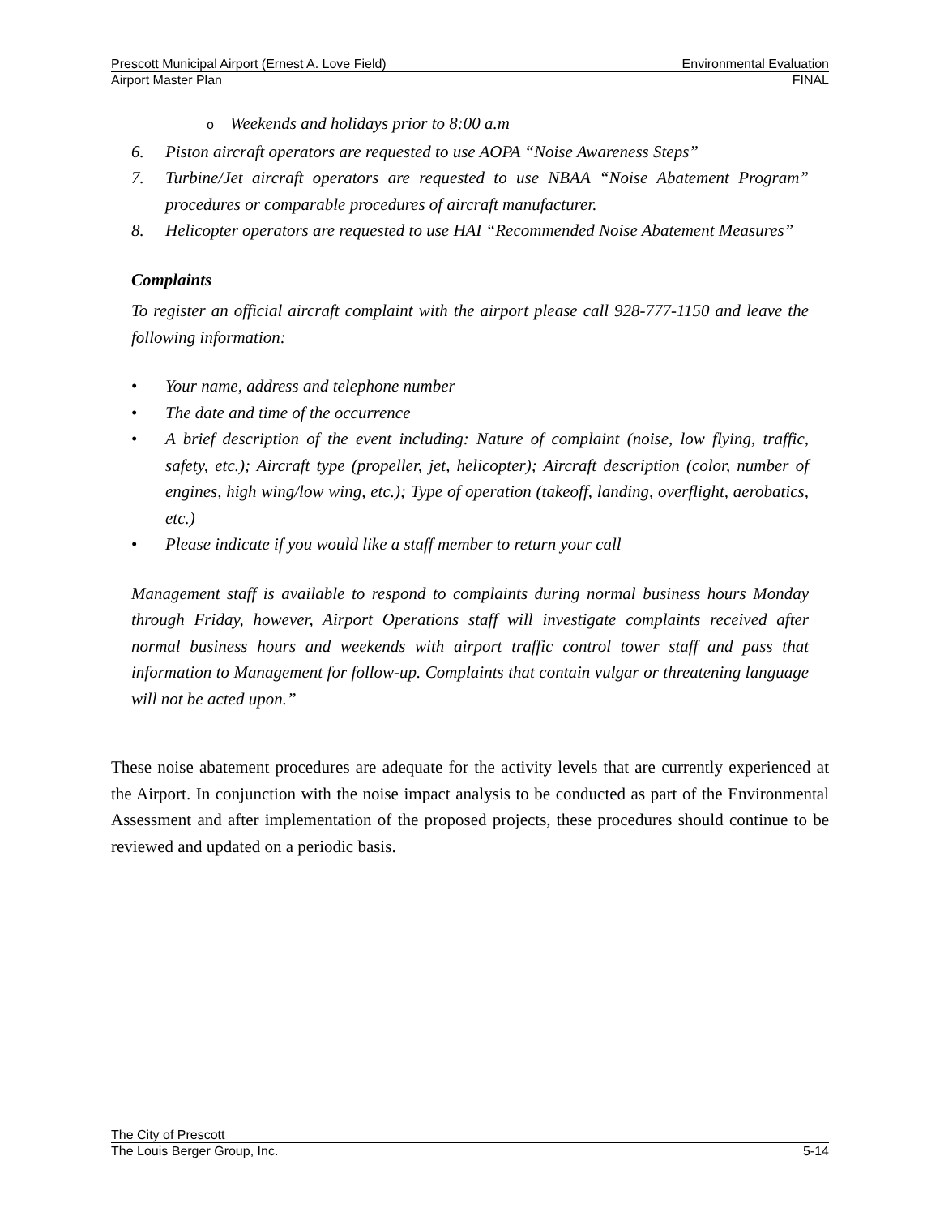Prescott Municipal Airport (Ernest A. Love Field) Environmental Evaluation
Airport Master Plan FINAL
o Weekends and holidays prior to 8:00 a.m
6. Piston aircraft operators are requested to use AOPA “Noise Awareness Steps”
7. Turbine/Jet aircraft operators are requested to use NBAA “Noise Abatement Program” procedures or comparable procedures of aircraft manufacturer.
8. Helicopter operators are requested to use HAI “Recommended Noise Abatement Measures”
Complaints
To register an official aircraft complaint with the airport please call 928-777-1150 and leave the following information:
• Your name, address and telephone number
• The date and time of the occurrence
• A brief description of the event including: Nature of complaint (noise, low flying, traffic, safety, etc.); Aircraft type (propeller, jet, helicopter); Aircraft description (color, number of engines, high wing/low wing, etc.); Type of operation (takeoff, landing, overflight, aerobatics, etc.)
• Please indicate if you would like a staff member to return your call
Management staff is available to respond to complaints during normal business hours Monday through Friday, however, Airport Operations staff will investigate complaints received after normal business hours and weekends with airport traffic control tower staff and pass that information to Management for follow-up. Complaints that contain vulgar or threatening language will not be acted upon.”
These noise abatement procedures are adequate for the activity levels that are currently experienced at the Airport. In conjunction with the noise impact analysis to be conducted as part of the Environmental Assessment and after implementation of the proposed projects, these procedures should continue to be reviewed and updated on a periodic basis.
The City of Prescott
The Louis Berger Group, Inc. 5-14